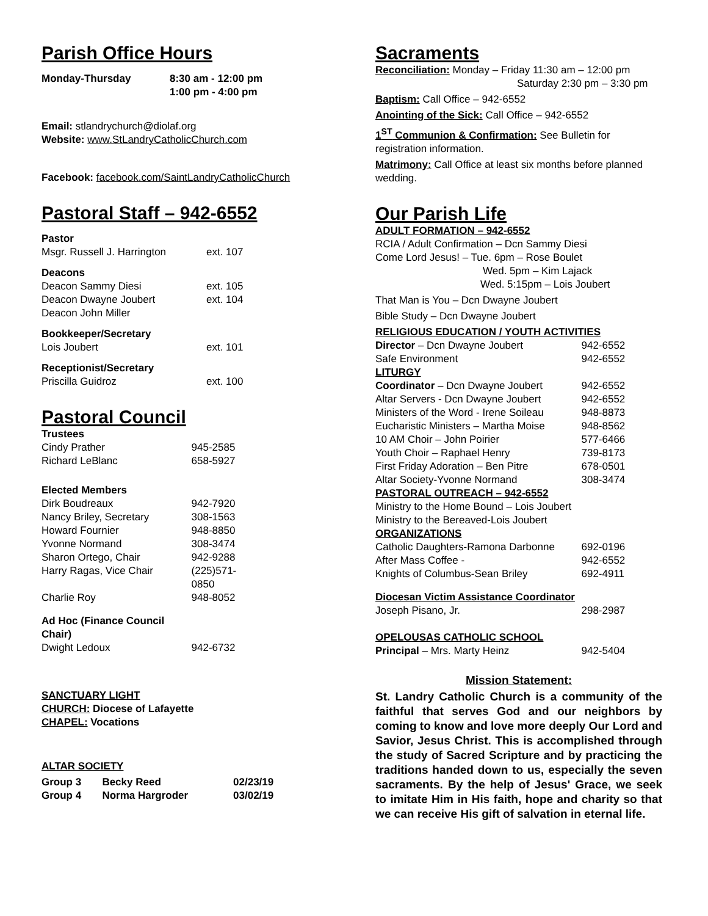Parish Office Hours
| Monday-Thursday | 8:30 am - 12:00 pm 1:00 pm - 4:00 pm |
Email: stlandrychurch@diolaf.org
Website: www.StLandryCatholicChurch.com
Facebook: facebook.com/SaintLandryCatholicChurch
Pastoral Staff – 942-6552
| Pastor | |
| Msgr. Russell J. Harrington | ext. 107 |
| Deacons | |
| Deacon Sammy Diesi | ext. 105 |
| Deacon Dwayne Joubert | ext. 104 |
| Deacon John Miller | |
| Bookkeeper/Secretary | |
| Lois Joubert | ext. 101 |
| Receptionist/Secretary | |
| Priscilla Guidroz | ext. 100 |
Pastoral Council
| Trustees | |
| Cindy Prather | 945-2585 |
| Richard LeBlanc | 658-5927 |
| Elected Members | |
| Dirk Boudreaux | 942-7920 |
| Nancy Briley, Secretary | 308-1563 |
| Howard Fournier | 948-8850 |
| Yvonne Normand | 308-3474 |
| Sharon Ortego, Chair | 942-9288 |
| Harry Ragas, Vice Chair | (225)571-0850 |
| Charlie Roy | 948-8052 |
| Ad Hoc (Finance Council Chair) | |
| Dwight Ledoux | 942-6732 |
SANCTUARY LIGHT
CHURCH: Diocese of Lafayette
CHAPEL: Vocations
ALTAR SOCIETY
| Group 3 | Becky Reed | 02/23/19 |
| Group 4 | Norma Hargroder | 03/02/19 |
Sacraments
Reconciliation: Monday – Friday 11:30 am – 12:00 pm
Saturday 2:30 pm – 3:30 pm
Baptism: Call Office – 942-6552
Anointing of the Sick: Call Office – 942-6552
1<sup>ST</sup> Communion & Confirmation: See Bulletin for registration information.
Matrimony: Call Office at least six months before planned wedding.
Our Parish Life
ADULT FORMATION – 942-6552
RCIA / Adult Confirmation – Dcn Sammy Diesi
Come Lord Jesus! – Tue. 6pm – Rose Boulet
Wed. 5pm – Kim Lajack
Wed. 5:15pm – Lois Joubert
That Man is You – Dcn Dwayne Joubert
Bible Study – Dcn Dwayne Joubert
| RELIGIOUS EDUCATION / YOUTH ACTIVITIES | |
| Director – Dcn Dwayne Joubert | 942-6552 |
| Safe Environment | 942-6552 |
| LITURGY | |
| Coordinator – Dcn Dwayne Joubert | 942-6552 |
| Altar Servers - Dcn Dwayne Joubert | 942-6552 |
| Ministers of the Word - Irene Soileau | 948-8873 |
| Eucharistic Ministers – Martha Moise | 948-8562 |
| 10 AM Choir – John Poirier | 577-6466 |
| Youth Choir – Raphael Henry | 739-8173 |
| First Friday Adoration – Ben Pitre | 678-0501 |
| Altar Society-Yvonne Normand | 308-3474 |
| PASTORAL OUTREACH – 942-6552 | |
| Ministry to the Home Bound – Lois Joubert | |
| Ministry to the Bereaved-Lois Joubert | |
| ORGANIZATIONS | |
| Catholic Daughters-Ramona Darbonne | 692-0196 |
| After Mass Coffee - | 942-6552 |
| Knights of Columbus-Sean Briley | 692-4911 |
| Diocesan Victim Assistance Coordinator | |
| Joseph Pisano, Jr. | 298-2987 |
| OPELOUSAS CATHOLIC SCHOOL | |
| Principal – Mrs. Marty Heinz | 942-5404 |
Mission Statement:
St. Landry Catholic Church is a community of the faithful that serves God and our neighbors by coming to know and love more deeply Our Lord and Savior, Jesus Christ. This is accomplished through the study of Sacred Scripture and by practicing the traditions handed down to us, especially the seven sacraments. By the help of Jesus' Grace, we seek to imitate Him in His faith, hope and charity so that we can receive His gift of salvation in eternal life.